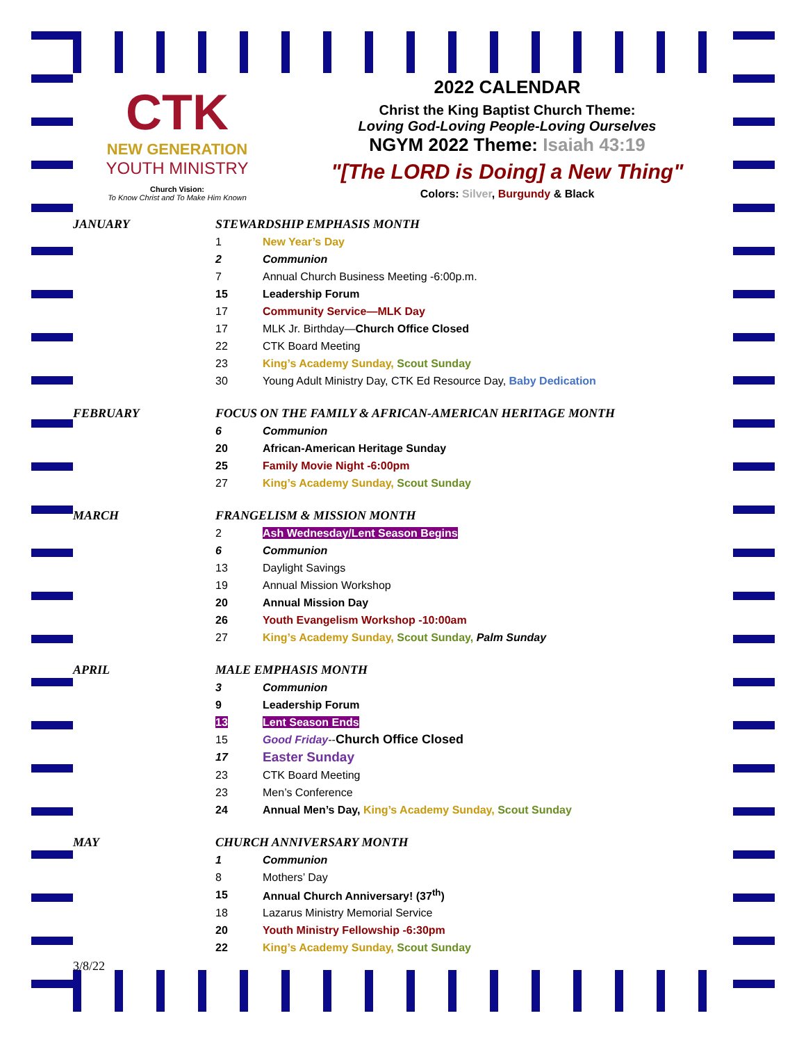CTK
NEW GENERATION
YOUTH MINISTRY
Church Vision:
To Know Christ and To Make Him Known
2022 CALENDAR
Christ the King Baptist Church Theme:
Loving God-Loving People-Loving Ourselves
NGYM 2022 Theme: Isaiah 43:19
"[The LORD is Doing] a New Thing"
Colors: Silver, Burgundy & Black
| JANUARY | STEWARDSHIP EMPHASIS MONTH | |
| | 1 | New Year’s Day |
| | 2 | Communion |
| | 7 | Annual Church Business Meeting -6:00p.m. |
| | 15 | Leadership Forum |
| | 17 | Community Service—MLK Day |
| | 17 | MLK Jr. Birthday— Church Office Closed |
| | 22 | CTK Board Meeting |
| | 23 | King’s Academy Sunday, Scout Sunday |
| | 30 | Young Adult Ministry Day, CTK Ed Resource Day, Baby Dedication |
| FEBRUARY | FOCUS ON THE FAMILY & AFRICAN-AMERICAN HERITAGE MONTH | |
| | 6 | Communion |
| | 20 | African-American Heritage Sunday |
| | 25 | Family Movie Night -6:00pm |
| | 27 | King’s Academy Sunday, Scout Sunday |
| MARCH | FRANGELISM & MISSION MONTH | |
| | 2 | Ash Wednesday/Lent Season Begins |
| | 6 | Communion |
| | 13 | Daylight Savings |
| | 19 | Annual Mission Workshop |
| | 20 | Annual Mission Day |
| | 26 | Youth Evangelism Workshop -10:00am |
| | 27 | King’s Academy Sunday, Scout Sunday, Palm Sunday |
| APRIL | MALE EMPHASIS MONTH | |
| | 3 | Communion |
| | 9 | Leadership Forum |
| | 13 | Lent Season Ends |
| | 15 | Good Friday -- Church Office Closed |
| | 17 | Easter Sunday |
| | 23 | CTK Board Meeting |
| | 23 | Men’s Conference |
| | 24 | Annual Men’s Day, King’s Academy Sunday, Scout Sunday |
| MAY | CHURCH ANNIVERSARY MONTH | |
| | 1 | Communion |
| | 8 | Mothers’ Day |
| | 15 | Annual Church Anniversary! (37<sup>th</sup>) |
| | 18 | Lazarus Ministry Memorial Service |
| | 20 | Youth Ministry Fellowship -6:30pm |
| | 22 | King’s Academy Sunday, Scout Sunday |
3/8/22